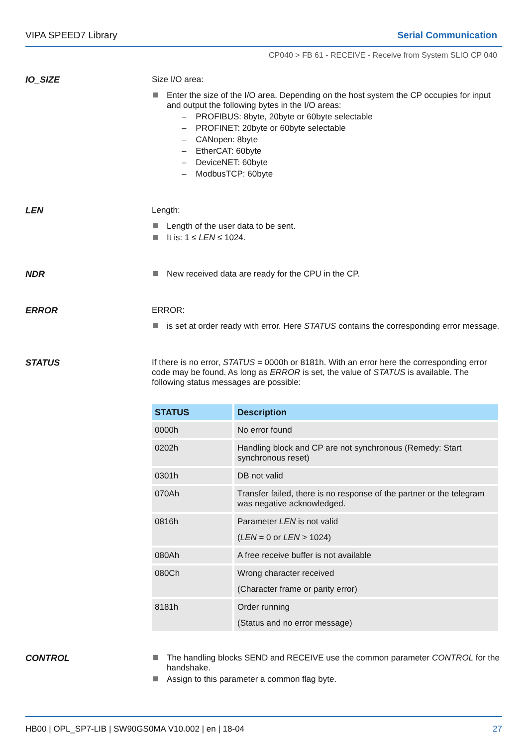VIPA SPEED7 Library Serial Communication
CP040 > FB 61 - RECEIVE - Receive from System SLIO CP 040
IO_SIZE
Size I/O area:
Enter the size of the I/O area. Depending on the host system the CP occupies for input and output the following bytes in the I/O areas:
– PROFIBUS: 8byte, 20byte or 60byte selectable
– PROFINET: 20byte or 60byte selectable
– CANopen: 8byte
– EtherCAT: 60byte
– DeviceNET: 60byte
– ModbusTCP: 60byte
LEN
Length:
Length of the user data to be sent.
It is: 1 ≤ LEN ≤ 1024.
NDR
New received data are ready for the CPU in the CP.
ERROR
ERROR:
is set at order ready with error. Here STATUS contains the corresponding error message.
STATUS
If there is no error, STATUS = 0000h or 8181h. With an error here the corresponding error code may be found. As long as ERROR is set, the value of STATUS is available. The following status messages are possible:
| STATUS | Description |
| --- | --- |
| 0000h | No error found |
| 0202h | Handling block and CP are not synchronous (Remedy: Start synchronous reset) |
| 0301h | DB not valid |
| 070Ah | Transfer failed, there is no response of the partner or the telegram was negative acknowledged. |
| 0816h | Parameter LEN is not valid ( LEN = 0 or LEN > 1024) |
| 080Ah | A free receive buffer is not available |
| 080Ch | Wrong character received (Character frame or parity error) |
| 8181h | Order running (Status and no error message) |
CONTROL
The handling blocks SEND and RECEIVE use the common parameter CONTROL for the handshake.
Assign to this parameter a common flag byte.
HB00 | OPL_SP7-LIB | SW90GS0MA V10.002 | en | 18-04 27